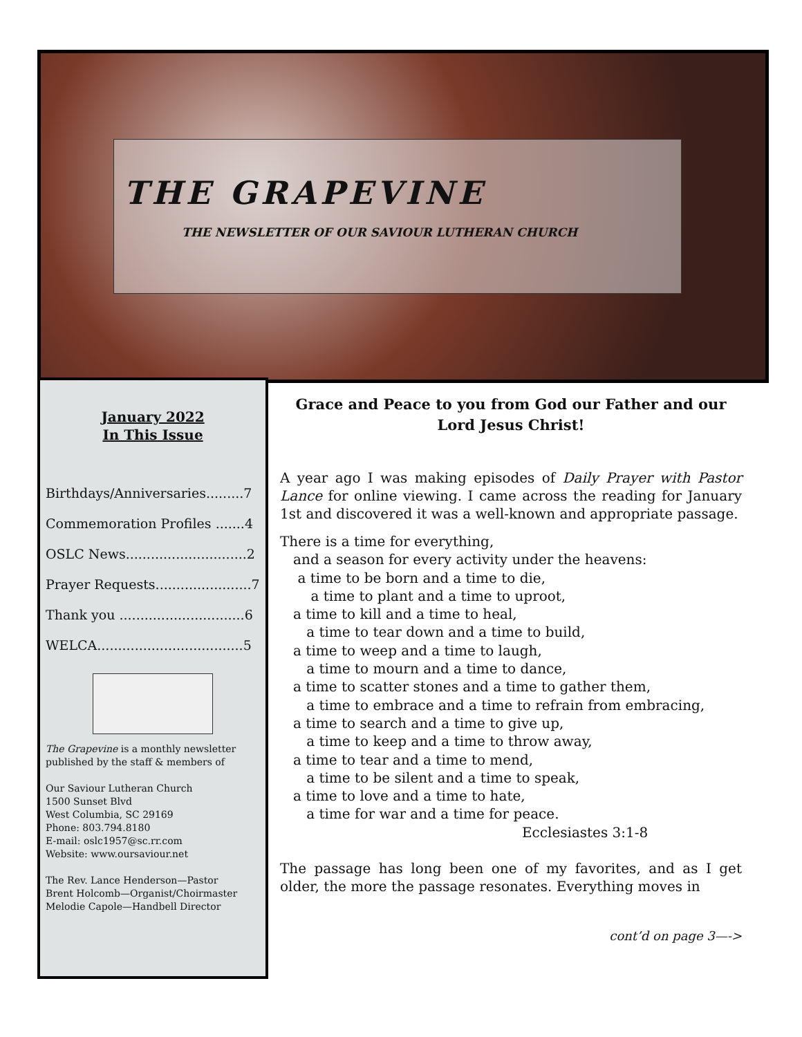THE GRAPEVINE
THE NEWSLETTER OF OUR SAVIOUR LUTHERAN CHURCH
January 2022
In This Issue
Birthdays/Anniversaries.........7
Commemoration Profiles .......4
OSLC News.............................2
Prayer Requests.......................7
Thank you ..............................6
WELCA...................................5
The Grapevine is a monthly newsletter published by the staff & members of
Our Saviour Lutheran Church
1500 Sunset Blvd
West Columbia, SC 29169
Phone: 803.794.8180
E-mail: oslc1957@sc.rr.com
Website: www.oursaviour.net
The Rev. Lance Henderson—Pastor
Brent Holcomb—Organist/Choirmaster
Melodie Capole—Handbell Director
Grace and Peace to you from God our Father and our Lord Jesus Christ!
A year ago I was making episodes of Daily Prayer with Pastor Lance for online viewing. I came across the reading for January 1st and discovered it was a well-known and appropriate passage.
There is a time for everything,
and a season for every activity under the heavens:
a time to be born and a time to die,
a time to plant and a time to uproot,
a time to kill and a time to heal,
a time to tear down and a time to build,
a time to weep and a time to laugh,
a time to mourn and a time to dance,
a time to scatter stones and a time to gather them,
a time to embrace and a time to refrain from embracing,
a time to search and a time to give up,
a time to keep and a time to throw away,
a time to tear and a time to mend,
a time to be silent and a time to speak,
a time to love and a time to hate,
a time for war and a time for peace.
Ecclesiastes 3:1-8
The passage has long been one of my favorites, and as I get older, the more the passage resonates. Everything moves in
cont’d on page 3—->